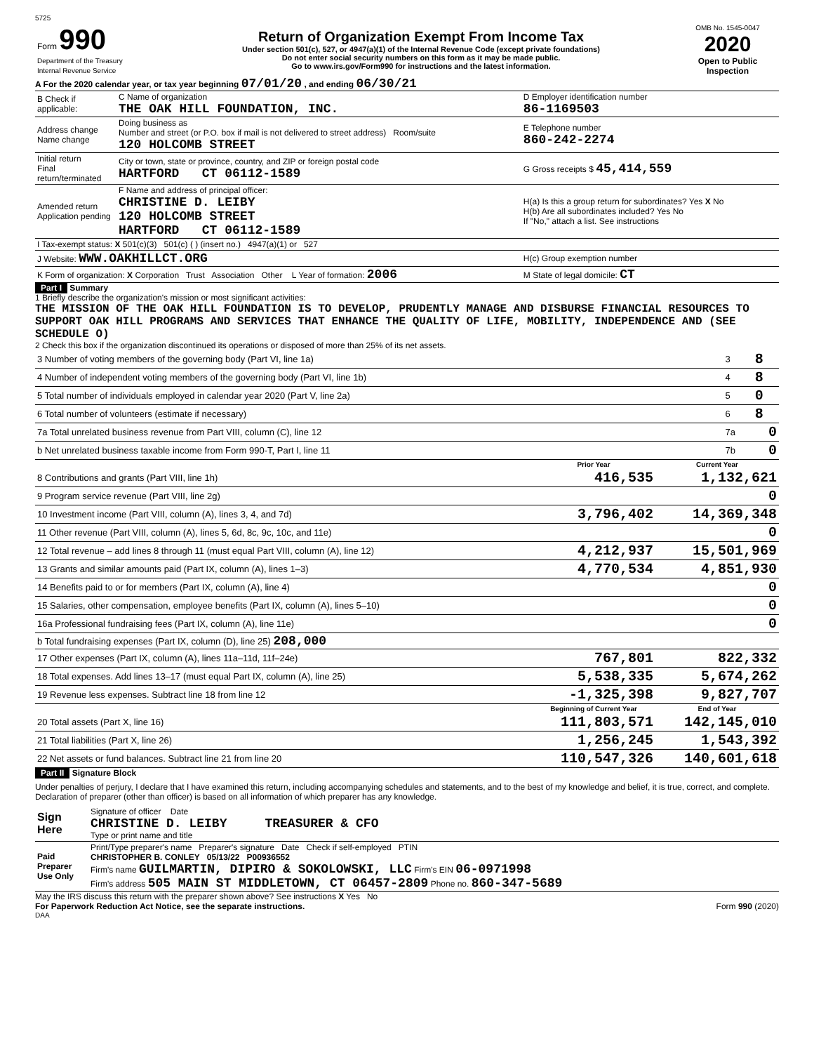5725
| Form 990 Department of the Treasury Internal Revenue Service | Return of Organization Exempt From Income Tax Under section 501(c), 527, or 4947(a)(1) of the Internal Revenue Code (except private foundations) Do not enter social security numbers on this form as it may be made public. Go to www.irs.gov/Form990 for instructions and the latest information. | OMB No. 1545-0047 2020 Open to Public Inspection |
A For the 2020 calendar year, or tax year beginning 07/01/20 , and ending 06/30/21
| B Check if applicable: | C Name of organization THE OAK HILL FOUNDATION, INC. | D Employer identification number 86-1169503 |
| Address change Name change | Doing business as Number and street (or P.O. box if mail is not delivered to street address) Room/suite 120 HOLCOMB STREET | E Telephone number 860-242-2274 |
| Initial return Final return/terminated | City or town, state or province, country, and ZIP or foreign postal code HARTFORD CT 06112-1589 | G Gross receipts $ 45,414,559 |
| Amended return Application pending | F Name and address of principal officer: CHRISTINE D. LEIBY 120 HOLCOMB STREET HARTFORD CT 06112-1589 | H(a) Is this a group return for subordinates? Yes X No H(b) Are all subordinates included? Yes No If "No," attach a list. See instructions |
| I Tax-exempt status: X 501(c)(3) 501(c) ( ) (insert no.) 4947(a)(1) or 527 | | |
| J Website: WWW.OAKHILLCT.ORG | | H(c) Group exemption number |
| K Form of organization: X Corporation Trust Association Other L Year of formation: 2006 | | M State of legal domicile: CT |
Part I Summary
1 Briefly describe the organization's mission or most significant activities:
THE MISSION OF THE OAK HILL FOUNDATION IS TO DEVELOP, PRUDENTLY MANAGE AND DISBURSE FINANCIAL RESOURCES TO SUPPORT OAK HILL PROGRAMS AND SERVICES THAT ENHANCE THE QUALITY OF LIFE, MOBILITY, INDEPENDENCE AND (SEE SCHEDULE O)
2 Check this box if the organization discontinued its operations or disposed of more than 25% of its net assets.
| 3 Number of voting members of the governing body (Part VI, line 1a) | 3 | 8 |
| 4 Number of independent voting members of the governing body (Part VI, line 1b) | 4 | 8 |
| 5 Total number of individuals employed in calendar year 2020 (Part V, line 2a) | 5 | 0 |
| 6 Total number of volunteers (estimate if necessary) | 6 | 8 |
| 7a Total unrelated business revenue from Part VIII, column (C), line 12 | 7a | 0 |
| b Net unrelated business taxable income from Form 990-T, Part I, line 11 | 7b | 0 |
| | Prior Year | Current Year |
| --- | --- | --- |
| 8 Contributions and grants (Part VIII, line 1h) | 416,535 | 1,132,621 |
| 9 Program service revenue (Part VIII, line 2g) | | 0 |
| 10 Investment income (Part VIII, column (A), lines 3, 4, and 7d) | 3,796,402 | 14,369,348 |
| 11 Other revenue (Part VIII, column (A), lines 5, 6d, 8c, 9c, 10c, and 11e) | | 0 |
| 12 Total revenue – add lines 8 through 11 (must equal Part VIII, column (A), line 12) | 4,212,937 | 15,501,969 |
| 13 Grants and similar amounts paid (Part IX, column (A), lines 1–3) | 4,770,534 | 4,851,930 |
| 14 Benefits paid to or for members (Part IX, column (A), line 4) | | 0 |
| 15 Salaries, other compensation, employee benefits (Part IX, column (A), lines 5–10) | | 0 |
| 16a Professional fundraising fees (Part IX, column (A), line 11e) | | 0 |
| b Total fundraising expenses (Part IX, column (D), line 25) 208,000 | | |
| 17 Other expenses (Part IX, column (A), lines 11a–11d, 11f–24e) | 767,801 | 822,332 |
| 18 Total expenses. Add lines 13–17 (must equal Part IX, column (A), line 25) | 5,538,335 | 5,674,262 |
| 19 Revenue less expenses. Subtract line 18 from line 12 | -1,325,398 | 9,827,707 |
| | Beginning of Current Year | End of Year |
| 20 Total assets (Part X, line 16) | 111,803,571 | 142,145,010 |
| 21 Total liabilities (Part X, line 26) | 1,256,245 | 1,543,392 |
| 22 Net assets or fund balances. Subtract line 21 from line 20 | 110,547,326 | 140,601,618 |
Part II Signature Block
Under penalties of perjury, I declare that I have examined this return, including accompanying schedules and statements, and to the best of my knowledge and belief, it is true, correct, and complete. Declaration of preparer (other than officer) is based on all information of which preparer has any knowledge.
| Sign Here | Signature of officer Date CHRISTINE D. LEIBY TREASURER & CFO Type or print name and title |
| Paid Preparer Use Only | Print/Type preparer's name Preparer's signature Date Check if self-employed PTIN CHRISTOPHER B. CONLEY 05/13/22 P00936552 Firm's name GUILMARTIN, DIPIRO & SOKOLOWSKI, LLC Firm's EIN 06-0971998 Firm's address 505 MAIN ST MIDDLETOWN, CT 06457-2809 Phone no. 860-347-5689 |
May the IRS discuss this return with the preparer shown above? See instructions X Yes No
For Paperwork Reduction Act Notice, see the separate instructions. Form 990 (2020)
DAA